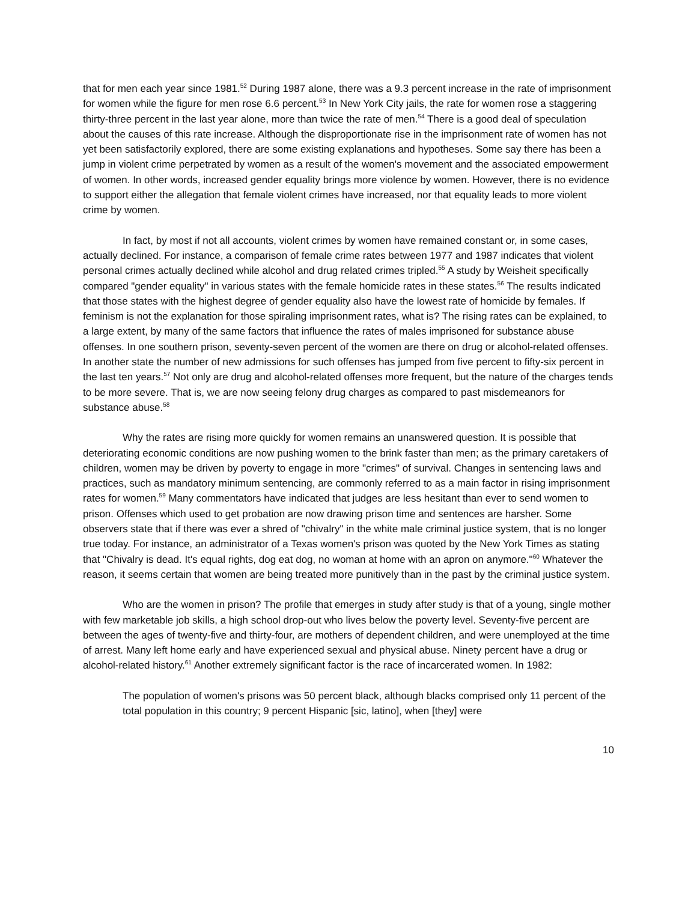that for men each year since 1981.<sup>52</sup> During 1987 alone, there was a 9.3 percent increase in the rate of imprisonment for women while the figure for men rose 6.6 percent.<sup>53</sup> In New York City jails, the rate for women rose a staggering thirty-three percent in the last year alone, more than twice the rate of men.<sup>54</sup> There is a good deal of speculation about the causes of this rate increase. Although the disproportionate rise in the imprisonment rate of women has not yet been satisfactorily explored, there are some existing explanations and hypotheses. Some say there has been a jump in violent crime perpetrated by women as a result of the women's movement and the associated empowerment of women. In other words, increased gender equality brings more violence by women. However, there is no evidence to support either the allegation that female violent crimes have increased, nor that equality leads to more violent crime by women.
In fact, by most if not all accounts, violent crimes by women have remained constant or, in some cases, actually declined. For instance, a comparison of female crime rates between 1977 and 1987 indicates that violent personal crimes actually declined while alcohol and drug related crimes tripled.<sup>55</sup> A study by Weisheit specifically compared "gender equality" in various states with the female homicide rates in these states.<sup>56</sup> The results indicated that those states with the highest degree of gender equality also have the lowest rate of homicide by females. If feminism is not the explanation for those spiraling imprisonment rates, what is? The rising rates can be explained, to a large extent, by many of the same factors that influence the rates of males imprisoned for substance abuse offenses. In one southern prison, seventy-seven percent of the women are there on drug or alcohol-related offenses. In another state the number of new admissions for such offenses has jumped from five percent to fifty-six percent in the last ten years.<sup>57</sup> Not only are drug and alcohol-related offenses more frequent, but the nature of the charges tends to be more severe. That is, we are now seeing felony drug charges as compared to past misdemeanors for substance abuse.<sup>58</sup>
Why the rates are rising more quickly for women remains an unanswered question. It is possible that deteriorating economic conditions are now pushing women to the brink faster than men; as the primary caretakers of children, women may be driven by poverty to engage in more "crimes" of survival. Changes in sentencing laws and practices, such as mandatory minimum sentencing, are commonly referred to as a main factor in rising imprisonment rates for women.<sup>59</sup> Many commentators have indicated that judges are less hesitant than ever to send women to prison. Offenses which used to get probation are now drawing prison time and sentences are harsher. Some observers state that if there was ever a shred of "chivalry" in the white male criminal justice system, that is no longer true today. For instance, an administrator of a Texas women's prison was quoted by the New York Times as stating that "Chivalry is dead. It's equal rights, dog eat dog, no woman at home with an apron on anymore."<sup>60</sup> Whatever the reason, it seems certain that women are being treated more punitively than in the past by the criminal justice system.
Who are the women in prison? The profile that emerges in study after study is that of a young, single mother with few marketable job skills, a high school drop-out who lives below the poverty level. Seventy-five percent are between the ages of twenty-five and thirty-four, are mothers of dependent children, and were unemployed at the time of arrest. Many left home early and have experienced sexual and physical abuse. Ninety percent have a drug or alcohol-related history.<sup>61</sup> Another extremely significant factor is the race of incarcerated women. In 1982:
The population of women's prisons was 50 percent black, although blacks comprised only 11 percent of the total population in this country; 9 percent Hispanic [sic, latino], when [they] were
10